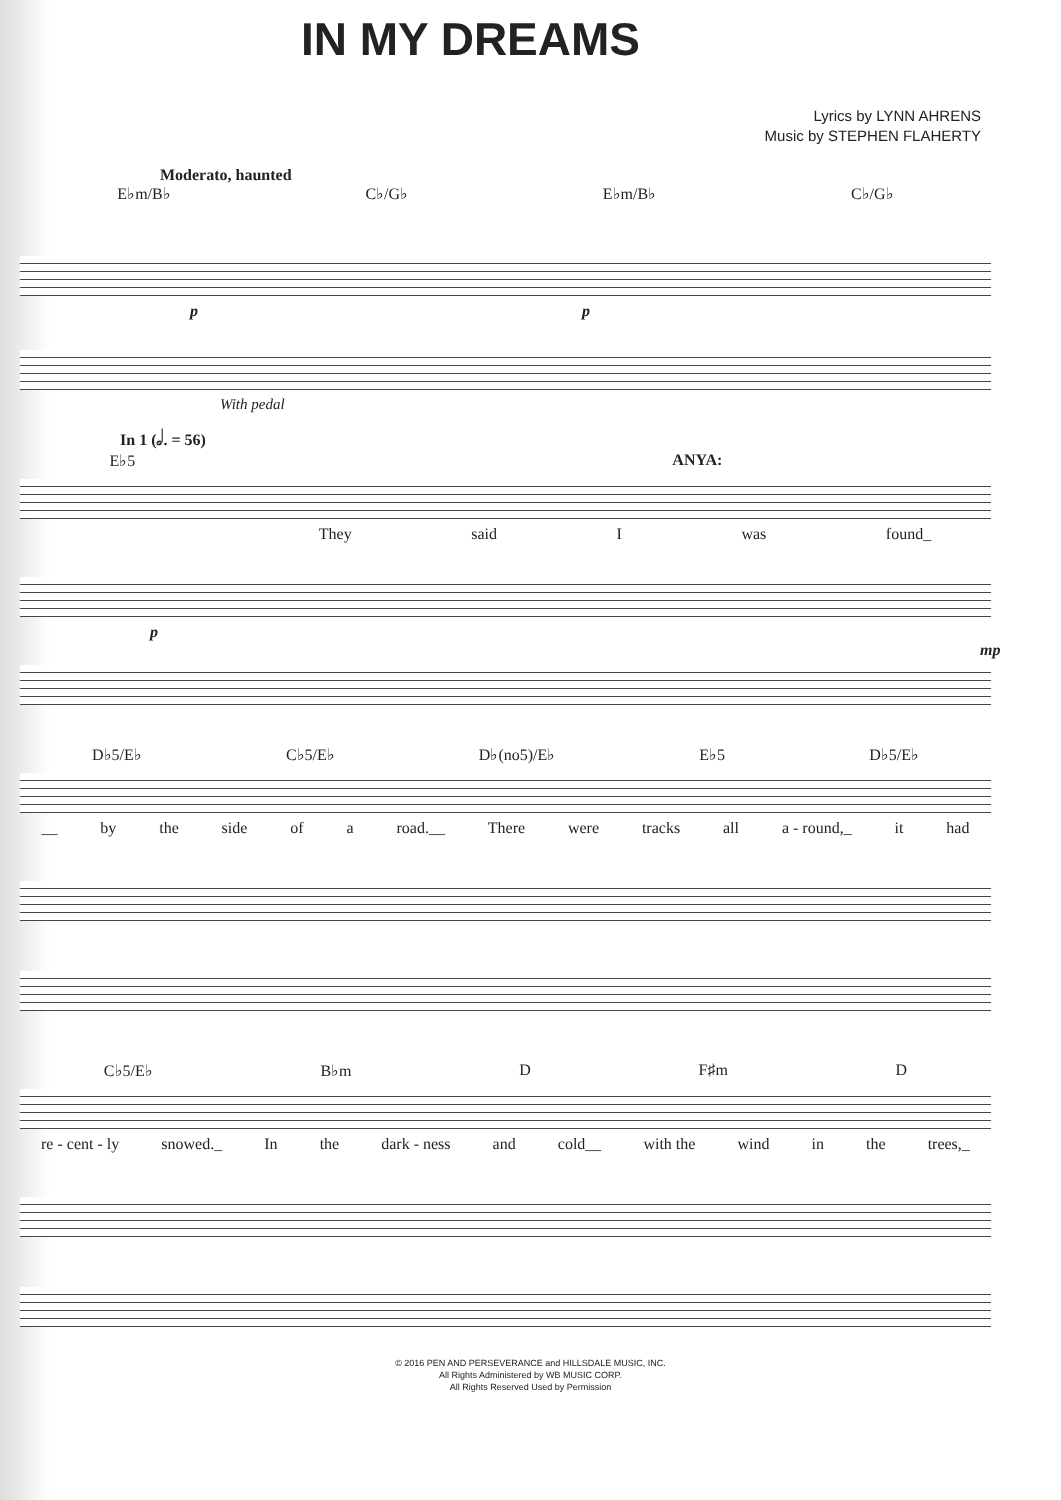IN MY DREAMS
Lyrics by LYNN AHRENS
Music by STEPHEN FLAHERTY
Moderato, haunted
E♭m/B♭ C♭/G♭ E♭m/B♭ C♭/G♭
p p
With pedal
In 1 (𝅗𝅥. = 56)
E♭5 ANYA:
They said I was found_
p mp
D♭5/E♭ C♭5/E♭ D♭(no5)/E♭ E♭5 D♭5/E♭
__ by the side of a road.__ There were tracks all a - round,_ it had
C♭5/E♭ B♭m D F♯m D
re - cent - ly snowed._ In the dark - ness and cold__ with the wind in the trees,_
© 2016 PEN AND PERSEVERANCE and HILLSDALE MUSIC, INC.
All Rights Administered by WB MUSIC CORP.
All Rights Reserved Used by Permission